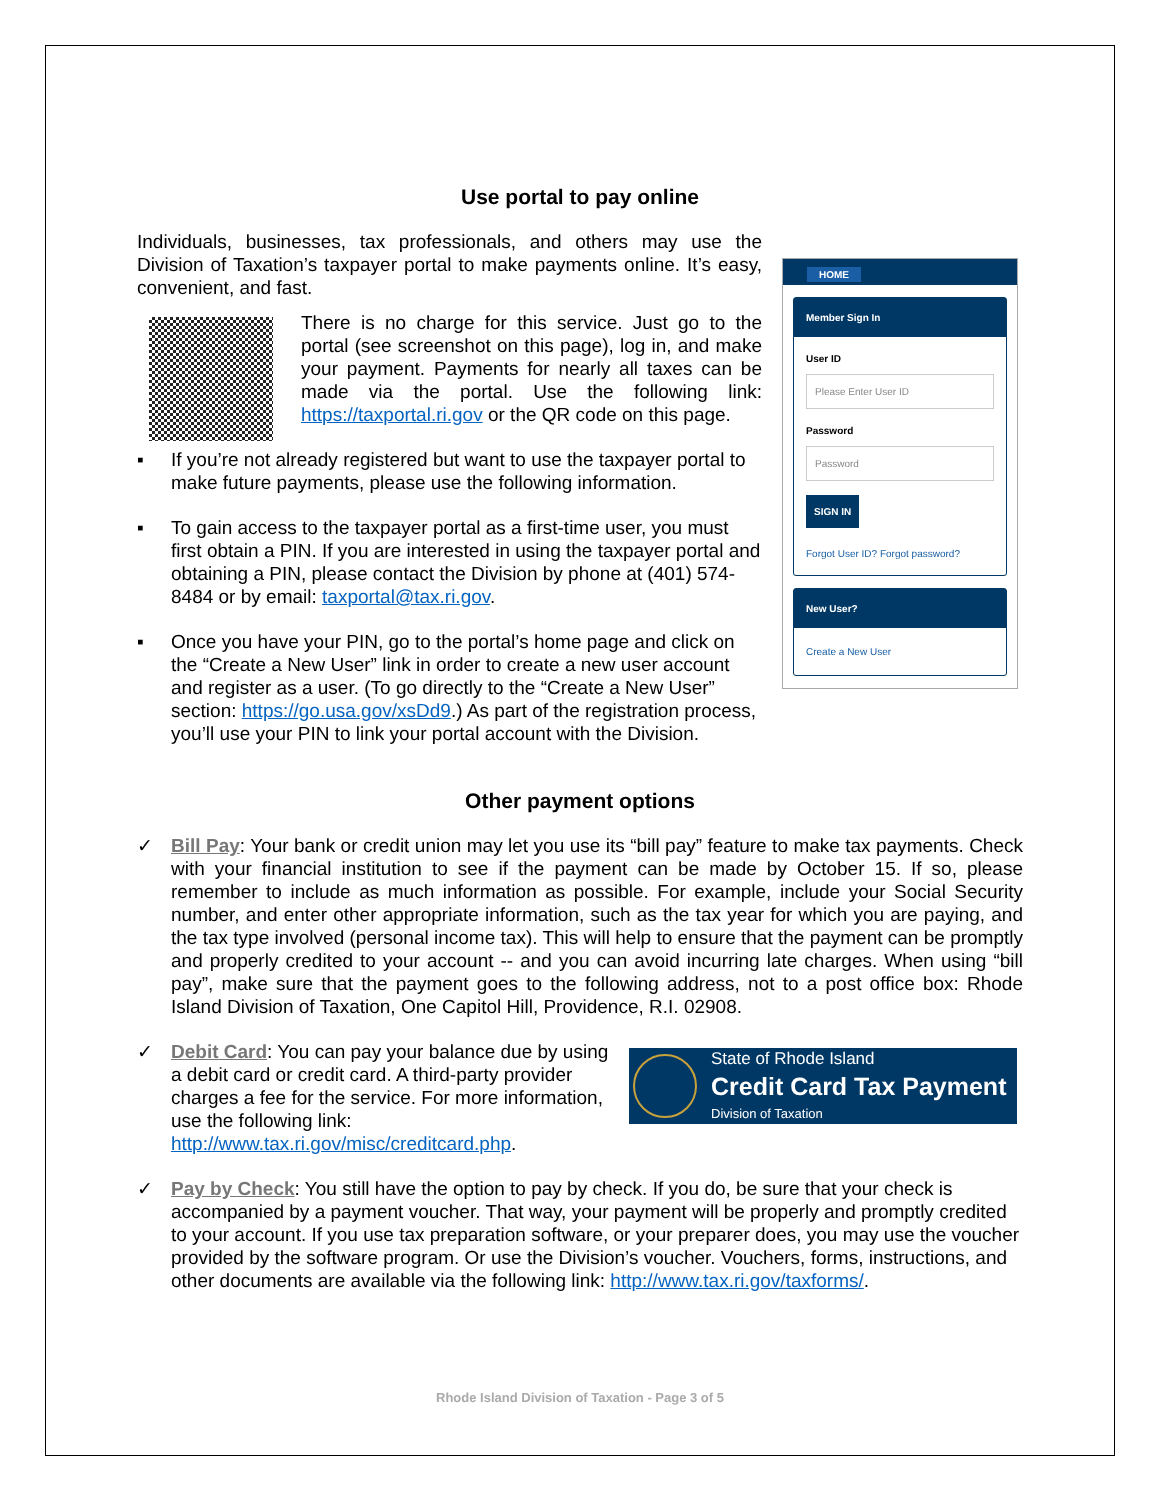Use portal to pay online
HOME
Member Sign In
User ID
Please Enter User ID
Password
Password
SIGN IN
Forgot User ID? Forgot password?
New User?
Create a New User
Individuals, businesses, tax professionals, and others may use the Division of Taxation’s taxpayer portal to make payments online. It’s easy, convenient, and fast.
There is no charge for this service. Just go to the portal (see screenshot on this page), log in, and make your payment. Payments for nearly all taxes can be made via the portal. Use the following link: https://taxportal.ri.gov or the QR code on this page.
▪ If you’re not already registered but want to use the taxpayer portal to make future payments, please use the following information.
▪ To gain access to the taxpayer portal as a first-time user, you must first obtain a PIN. If you are interested in using the taxpayer portal and obtaining a PIN, please contact the Division by phone at (401) 574-8484 or by email: taxportal@tax.ri.gov.
▪ Once you have your PIN, go to the portal’s home page and click on the “Create a New User” link in order to create a new user account and register as a user. (To go directly to the “Create a New User” section: https://go.usa.gov/xsDd9.) As part of the registration process, you’ll use your PIN to link your portal account with the Division.
Other payment options
✓ Bill Pay: Your bank or credit union may let you use its “bill pay” feature to make tax payments. Check with your financial institution to see if the payment can be made by October 15. If so, please remember to include as much information as possible. For example, include your Social Security number, and enter other appropriate information, such as the tax year for which you are paying, and the tax type involved (personal income tax). This will help to ensure that the payment can be promptly and properly credited to your account -- and you can avoid incurring late charges. When using “bill pay”, make sure that the payment goes to the following address, not to a post office box: Rhode Island Division of Taxation, One Capitol Hill, Providence, R.I. 02908.
✓
State of Rhode Island
Credit Card Tax Payment
Division of Taxation
Debit Card: You can pay your balance due by using a debit card or credit card. A third-party provider charges a fee for the service. For more information, use the following link: http://www.tax.ri.gov/misc/creditcard.php.
✓ Pay by Check: You still have the option to pay by check. If you do, be sure that your check is accompanied by a payment voucher. That way, your payment will be properly and promptly credited to your account. If you use tax preparation software, or your preparer does, you may use the voucher provided by the software program. Or use the Division’s voucher. Vouchers, forms, instructions, and other documents are available via the following link: http://www.tax.ri.gov/taxforms/.
Rhode Island Division of Taxation - Page 3 of 5